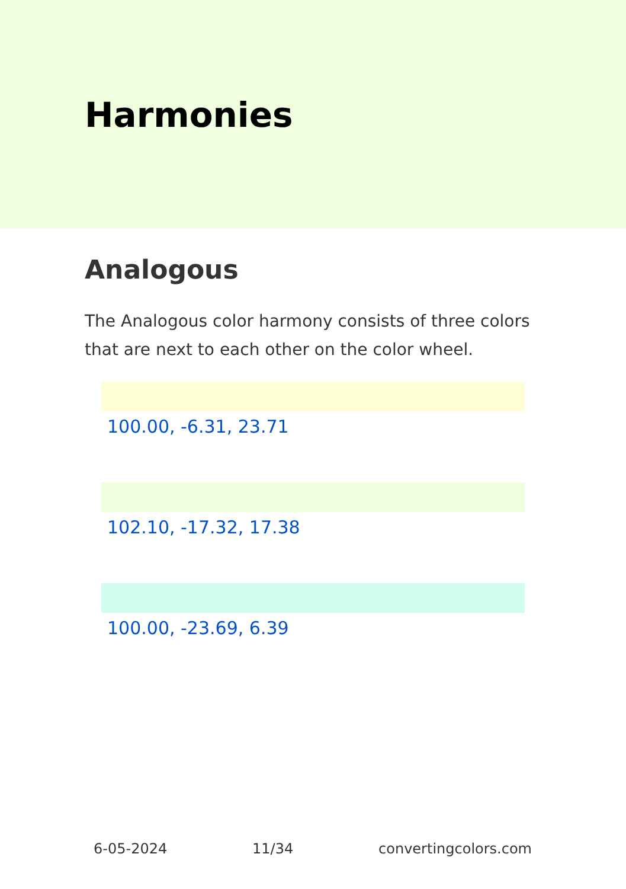Harmonies
Analogous
The Analogous color harmony consists of three colors that are next to each other on the color wheel.
100.00, -6.31, 23.71
102.10, -17.32, 17.38
100.00, -23.69, 6.39
6-05-2024 11/34 convertingcolors.com